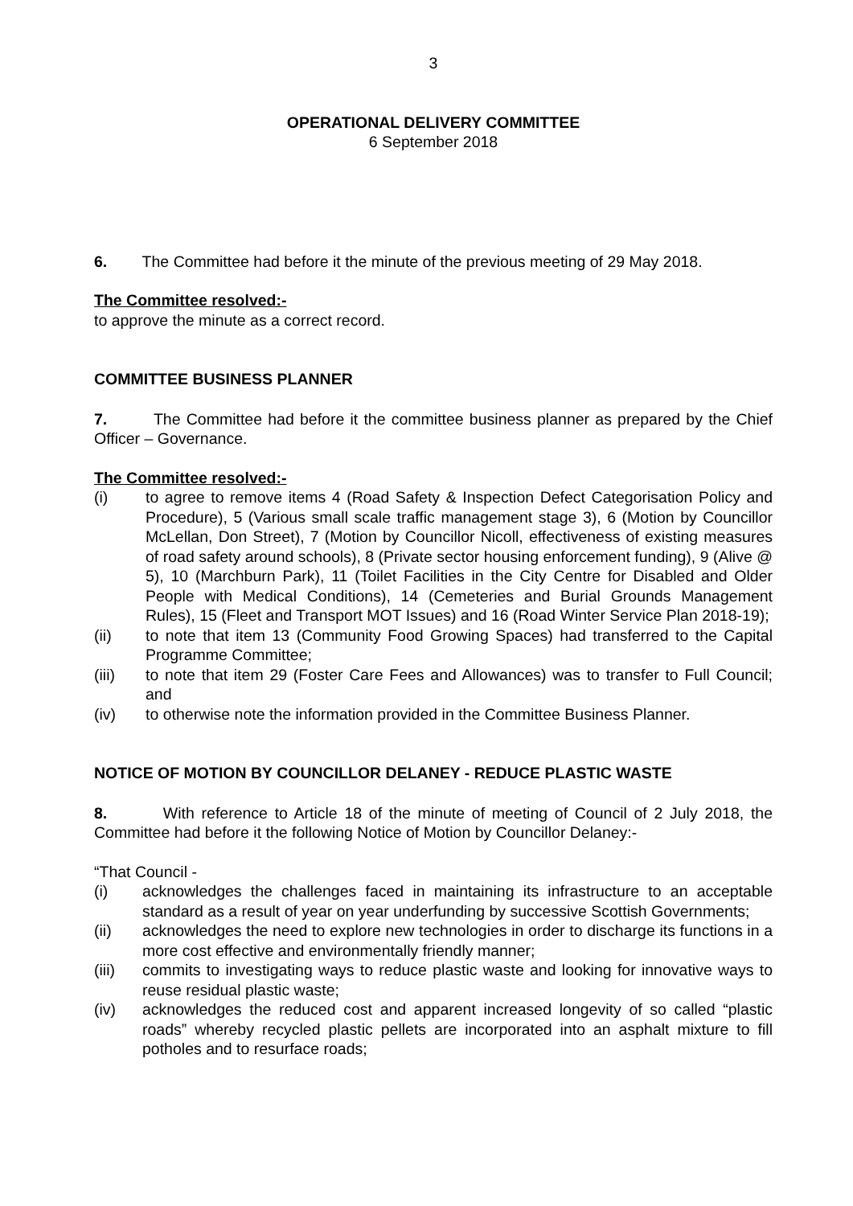3
OPERATIONAL DELIVERY COMMITTEE
6 September 2018
6. The Committee had before it the minute of the previous meeting of 29 May 2018.
The Committee resolved:-
to approve the minute as a correct record.
COMMITTEE BUSINESS PLANNER
7. The Committee had before it the committee business planner as prepared by the Chief Officer – Governance.
The Committee resolved:-
(i) to agree to remove items 4 (Road Safety & Inspection Defect Categorisation Policy and Procedure), 5 (Various small scale traffic management stage 3), 6 (Motion by Councillor McLellan, Don Street), 7 (Motion by Councillor Nicoll, effectiveness of existing measures of road safety around schools), 8 (Private sector housing enforcement funding), 9 (Alive @ 5), 10 (Marchburn Park), 11 (Toilet Facilities in the City Centre for Disabled and Older People with Medical Conditions), 14 (Cemeteries and Burial Grounds Management Rules), 15 (Fleet and Transport MOT Issues) and 16 (Road Winter Service Plan 2018-19);
(ii) to note that item 13 (Community Food Growing Spaces) had transferred to the Capital Programme Committee;
(iii) to note that item 29 (Foster Care Fees and Allowances) was to transfer to Full Council; and
(iv) to otherwise note the information provided in the Committee Business Planner.
NOTICE OF MOTION BY COUNCILLOR DELANEY - REDUCE PLASTIC WASTE
8. With reference to Article 18 of the minute of meeting of Council of 2 July 2018, the Committee had before it the following Notice of Motion by Councillor Delaney:-
“That Council -
(i) acknowledges the challenges faced in maintaining its infrastructure to an acceptable standard as a result of year on year underfunding by successive Scottish Governments;
(ii) acknowledges the need to explore new technologies in order to discharge its functions in a more cost effective and environmentally friendly manner;
(iii) commits to investigating ways to reduce plastic waste and looking for innovative ways to reuse residual plastic waste;
(iv) acknowledges the reduced cost and apparent increased longevity of so called “plastic roads” whereby recycled plastic pellets are incorporated into an asphalt mixture to fill potholes and to resurface roads;